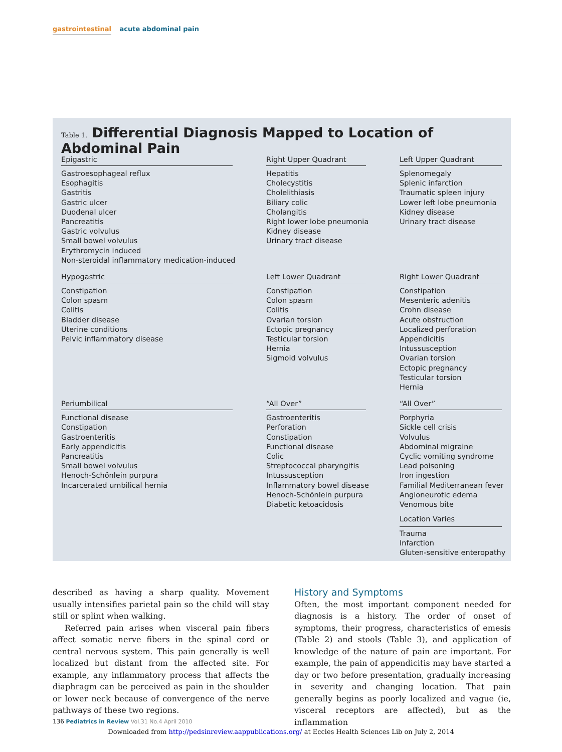gastrointestinal acute abdominal pain
Table 1. Differential Diagnosis Mapped to Location of Abdominal Pain
| Epigastric | Right Upper Quadrant | Left Upper Quadrant |
| --- | --- | --- |
| Gastroesophageal reflux Esophagitis Gastritis Gastric ulcer Duodenal ulcer Pancreatitis Gastric volvulus Small bowel volvulus Erythromycin induced Non-steroidal inflammatory medication-induced | Hepatitis Cholecystitis Cholelithiasis Biliary colic Cholangitis Right lower lobe pneumonia Kidney disease Urinary tract disease | Splenomegaly Splenic infarction Traumatic spleen injury Lower left lobe pneumonia Kidney disease Urinary tract disease |
| Hypogastric | Left Lower Quadrant | Right Lower Quadrant |
| Constipation Colon spasm Colitis Bladder disease Uterine conditions Pelvic inflammatory disease | Constipation Colon spasm Colitis Ovarian torsion Ectopic pregnancy Testicular torsion Hernia Sigmoid volvulus | Constipation Mesenteric adenitis Crohn disease Acute obstruction Localized perforation Appendicitis Intussusception Ovarian torsion Ectopic pregnancy Testicular torsion Hernia |
| Periumbilical | “All Over” | “All Over” |
| Functional disease Constipation Gastroenteritis Early appendicitis Pancreatitis Small bowel volvulus Henoch-Schönlein purpura Incarcerated umbilical hernia | Gastroenteritis Perforation Constipation Functional disease Colic Streptococcal pharyngitis Intussusception Inflammatory bowel disease Henoch-Schönlein purpura Diabetic ketoacidosis | Porphyria Sickle cell crisis Volvulus Abdominal migraine Cyclic vomiting syndrome Lead poisoning Iron ingestion Familial Mediterranean fever Angioneurotic edema Venomous bite Location Varies Trauma Infarction Gluten-sensitive enteropathy |
described as having a sharp quality. Movement usually intensifies parietal pain so the child will stay still or splint when walking.
Referred pain arises when visceral pain fibers affect somatic nerve fibers in the spinal cord or central nervous system. This pain generally is well localized but distant from the affected site. For example, any inflammatory process that affects the diaphragm can be perceived as pain in the shoulder or lower neck because of convergence of the nerve pathways of these two regions.
History and Symptoms
Often, the most important component needed for diagnosis is a history. The order of onset of symptoms, their progress, characteristics of emesis (Table 2) and stools (Table 3), and application of knowledge of the nature of pain are important. For example, the pain of appendicitis may have started a day or two before presentation, gradually increasing in severity and changing location. That pain generally begins as poorly localized and vague (ie, visceral receptors are affected), but as the inflammation
136 Pediatrics in Review Vol.31 No.4 April 2010
Downloaded from http://pedsinreview.aappublications.org/ at Eccles Health Sciences Lib on July 2, 2014